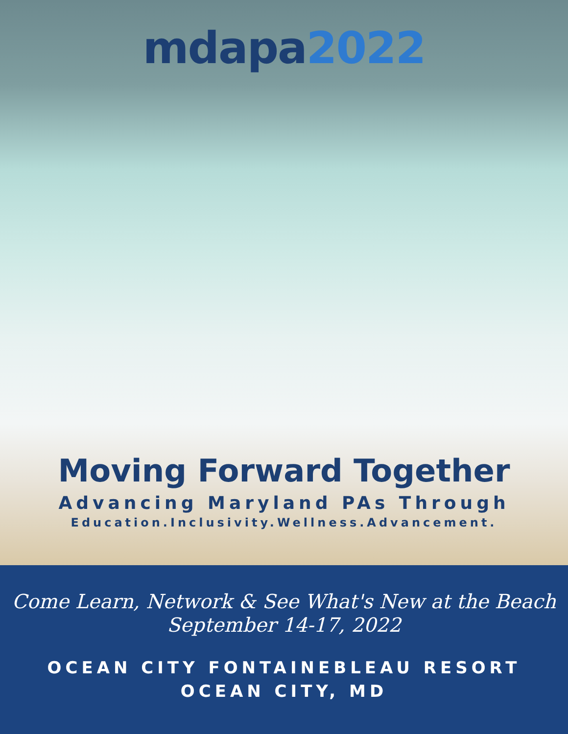mdapa2022
Moving Forward Together
Advancing Maryland PAs Through
Education.Inclusivity.Wellness.Advancement.
Come Learn, Network & See What's New at the Beach
September 14-17, 2022
OCEAN CITY FONTAINEBLEAU RESORT
OCEAN CITY, MD